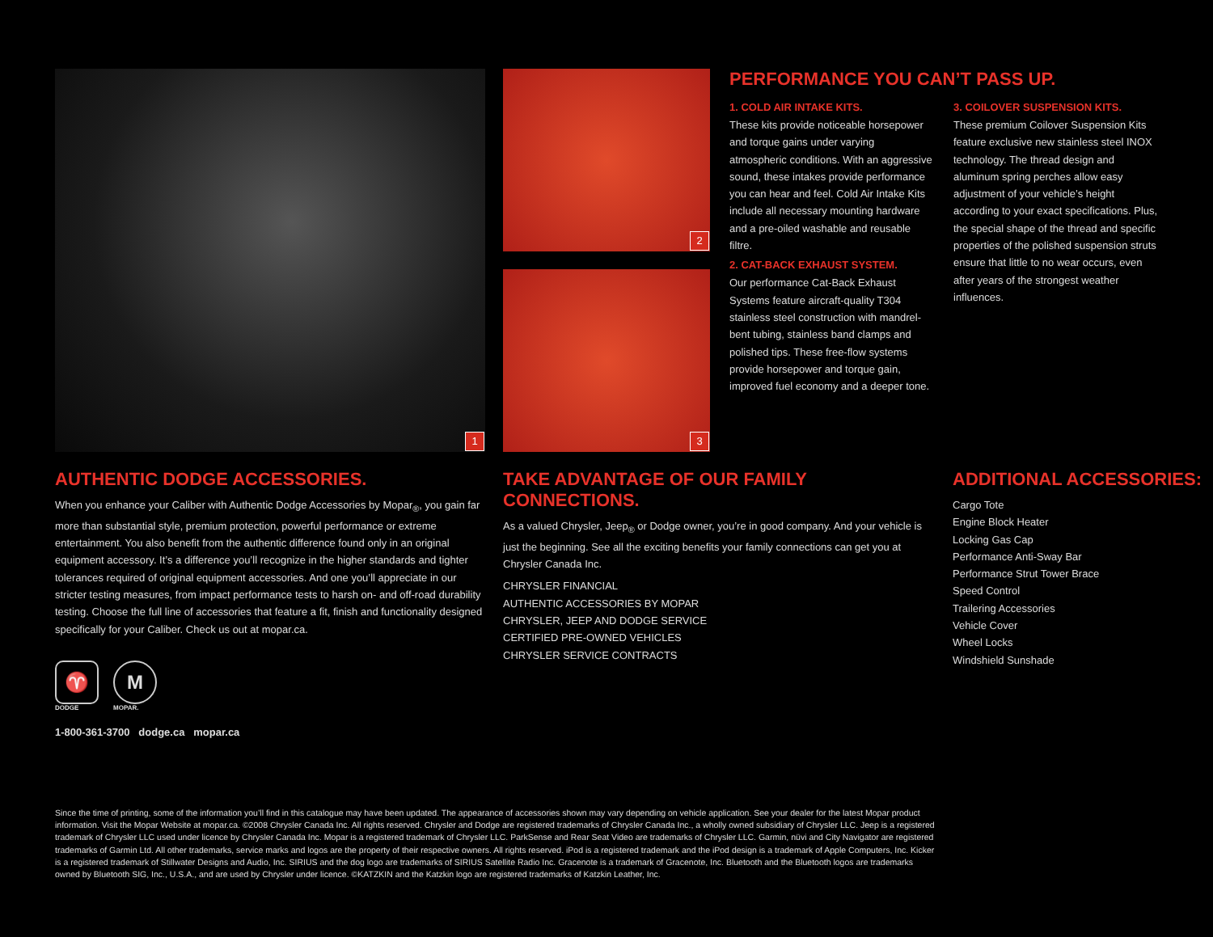1
2
3
PERFORMANCE YOU CAN’T PASS UP.
1. COLD AIR INTAKE KITS.
These kits provide noticeable horsepower and torque gains under varying atmospheric conditions. With an aggressive sound, these intakes provide performance you can hear and feel. Cold Air Intake Kits include all necessary mounting hardware and a pre-oiled washable and reusable filtre.
2. CAT-BACK EXHAUST SYSTEM.
Our performance Cat-Back Exhaust Systems feature aircraft-quality T304 stainless steel construction with mandrel-bent tubing, stainless band clamps and polished tips. These free-flow systems provide horsepower and torque gain, improved fuel economy and a deeper tone.
3. COILOVER SUSPENSION KITS.
These premium Coilover Suspension Kits feature exclusive new stainless steel INOX technology. The thread design and aluminum spring perches allow easy adjustment of your vehicle’s height according to your exact specifications. Plus, the special shape of the thread and specific properties of the polished suspension struts ensure that little to no wear occurs, even after years of the strongest weather influences.
AUTHENTIC DODGE ACCESSORIES.
When you enhance your Caliber with Authentic Dodge Accessories by Mopar<sub>®</sub>, you gain far more than substantial style, premium protection, powerful performance or extreme entertainment. You also benefit from the authentic difference found only in an original equipment accessory. It’s a difference you’ll recognize in the higher standards and tighter tolerances required of original equipment accessories. And one you’ll appreciate in our stricter testing measures, from impact performance tests to harsh on- and off-road durability testing. Choose the full line of accessories that feature a fit, finish and functionality designed specifically for your Caliber. Check us out at mopar.ca.
♈
DODGE
M
MOPAR.
1-800-361-3700 dodge.ca mopar.ca
TAKE ADVANTAGE OF OUR FAMILY CONNECTIONS.
As a valued Chrysler, Jeep<sub>®</sub> or Dodge owner, you’re in good company. And your vehicle is just the beginning. See all the exciting benefits your family connections can get you at Chrysler Canada Inc.
CHRYSLER FINANCIAL
AUTHENTIC ACCESSORIES BY MOPAR
CHRYSLER, JEEP AND DODGE SERVICE
CERTIFIED PRE-OWNED VEHICLES
CHRYSLER SERVICE CONTRACTS
ADDITIONAL ACCESSORIES:
Cargo Tote
Engine Block Heater
Locking Gas Cap
Performance Anti-Sway Bar
Performance Strut Tower Brace
Speed Control
Trailering Accessories
Vehicle Cover
Wheel Locks
Windshield Sunshade
Since the time of printing, some of the information you’ll find in this catalogue may have been updated. The appearance of accessories shown may vary depending on vehicle application. See your dealer for the latest Mopar product information. Visit the Mopar Website at mopar.ca. ©2008 Chrysler Canada Inc. All rights reserved. Chrysler and Dodge are registered trademarks of Chrysler Canada Inc., a wholly owned subsidiary of Chrysler LLC. Jeep is a registered trademark of Chrysler LLC used under licence by Chrysler Canada Inc. Mopar is a registered trademark of Chrysler LLC. ParkSense and Rear Seat Video are trademarks of Chrysler LLC. Garmin, nüvi and City Navigator are registered trademarks of Garmin Ltd. All other trademarks, service marks and logos are the property of their respective owners. All rights reserved. iPod is a registered trademark and the iPod design is a trademark of Apple Computers, Inc. Kicker is a registered trademark of Stillwater Designs and Audio, Inc. SIRIUS and the dog logo are trademarks of SIRIUS Satellite Radio Inc. Gracenote is a trademark of Gracenote, Inc. Bluetooth and the Bluetooth logos are trademarks owned by Bluetooth SIG, Inc., U.S.A., and are used by Chrysler under licence. ©KATZKIN and the Katzkin logo are registered trademarks of Katzkin Leather, Inc.